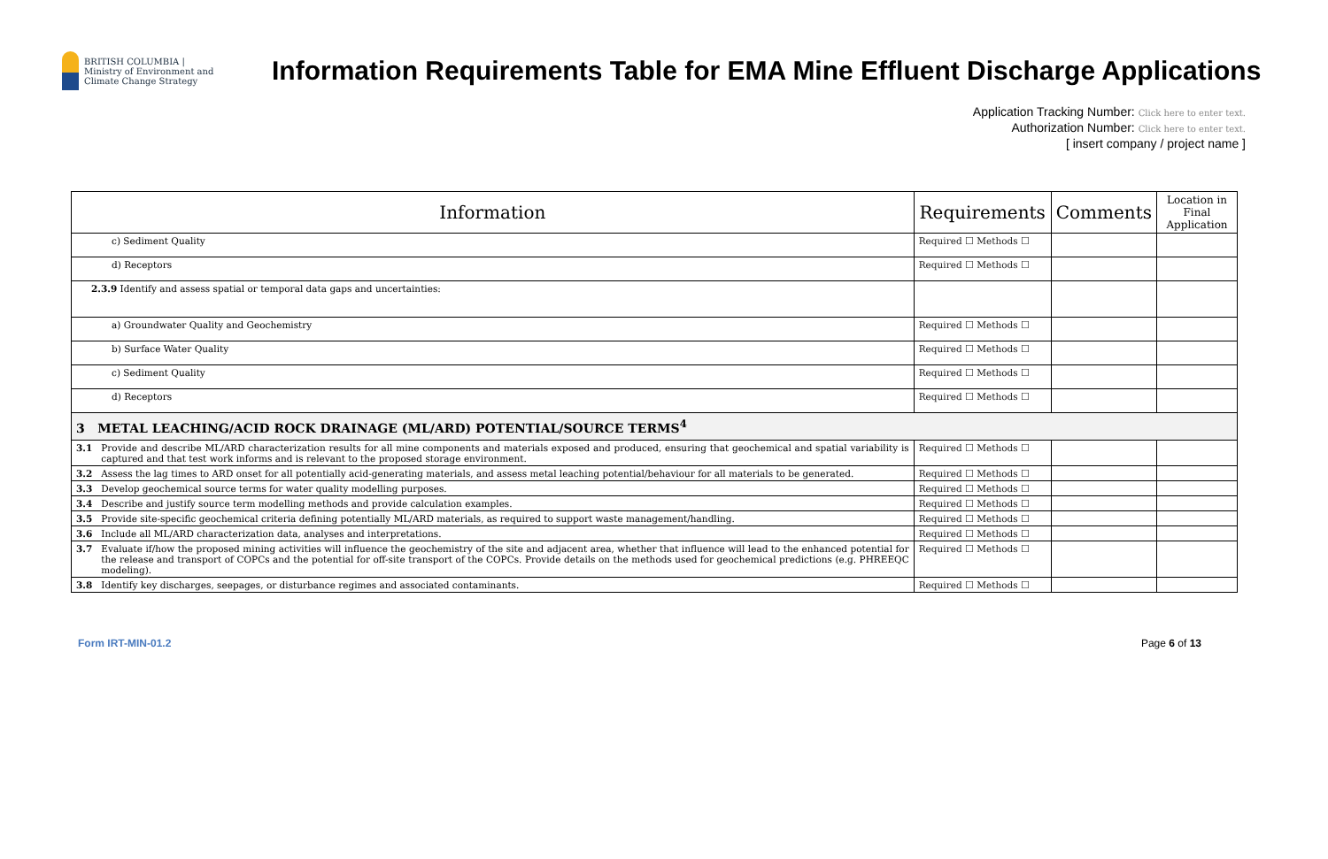BRITISH COLUMBIA | Ministry of Environment and Climate Change Strategy
Information Requirements Table for EMA Mine Effluent Discharge Applications
Application Tracking Number: Click here to enter text.
Authorization Number: Click here to enter text.
[ insert company / project name ]
| Information | | Requirements | Comments | Location in Final Application |
| --- | --- | --- | --- | --- |
| c) Sediment Quality | | Required ☐ Methods ☐ | | |
| d) Receptors | | Required ☐ Methods ☐ | | |
| 2.3.9 Identify and assess spatial or temporal data gaps and uncertainties: | | | | |
| a) Groundwater Quality and Geochemistry | | Required ☐ Methods ☐ | | |
| b) Surface Water Quality | | Required ☐ Methods ☐ | | |
| c) Sediment Quality | | Required ☐ Methods ☐ | | |
| d) Receptors | | Required ☐ Methods ☐ | | |
| 3 METAL LEACHING/ACID ROCK DRAINAGE (ML/ARD) POTENTIAL/SOURCE TERMS<sup>4</sup> | | | | |
| 3.1 | Provide and describe ML/ARD characterization results for all mine components and materials exposed and produced, ensuring that geochemical and spatial variability is captured and that test work informs and is relevant to the proposed storage environment. | Required ☐ Methods ☐ | | |
| 3.2 | Assess the lag times to ARD onset for all potentially acid-generating materials, and assess metal leaching potential/behaviour for all materials to be generated. | Required ☐ Methods ☐ | | |
| 3.3 | Develop geochemical source terms for water quality modelling purposes. | Required ☐ Methods ☐ | | |
| 3.4 | Describe and justify source term modelling methods and provide calculation examples. | Required ☐ Methods ☐ | | |
| 3.5 | Provide site-specific geochemical criteria defining potentially ML/ARD materials, as required to support waste management/handling. | Required ☐ Methods ☐ | | |
| 3.6 | Include all ML/ARD characterization data, analyses and interpretations. | Required ☐ Methods ☐ | | |
| 3.7 | Evaluate if/how the proposed mining activities will influence the geochemistry of the site and adjacent area, whether that influence will lead to the enhanced potential for the release and transport of COPCs and the potential for off-site transport of the COPCs. Provide details on the methods used for geochemical predictions (e.g. PHREEQC modeling). | Required ☐ Methods ☐ | | |
| 3.8 | Identify key discharges, seepages, or disturbance regimes and associated contaminants. | Required ☐ Methods ☐ | | |
Form IRT-MIN-01.2 Page 6 of 13